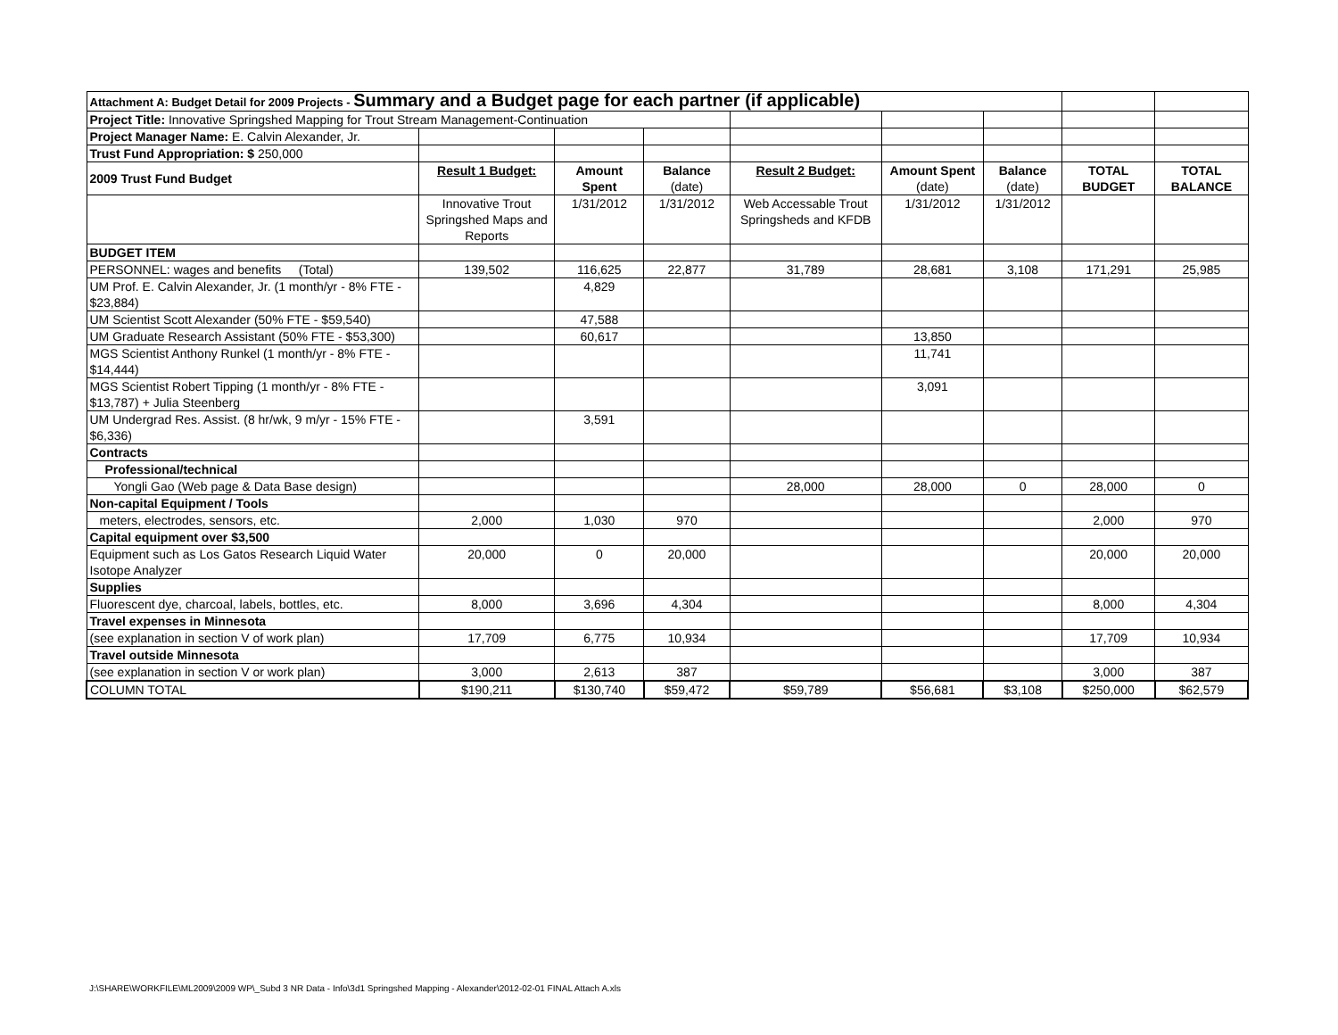| Attachment A: Budget Detail for 2009 Projects - Summary and a Budget page for each partner (if applicable) | | | | | | | | |
| Project Title: Innovative Springshed Mapping for Trout Stream Management-Continuation | | | | | | | | |
| Project Manager Name: E. Calvin Alexander, Jr. | | | | | | | | |
| Trust Fund Appropriation: $ 250,000 | | | | | | | | |
| 2009 Trust Fund Budget | Result 1 Budget: | Amount Spent | Balance (date) | Result 2 Budget: | Amount Spent (date) | Balance (date) | TOTAL BUDGET | TOTAL BALANCE |
| | Innovative Trout Springshed Maps and Reports | 1/31/2012 | 1/31/2012 | Web Accessable Trout Springsheds and KFDB | 1/31/2012 | 1/31/2012 | | |
| BUDGET ITEM | | | | | | | | |
| PERSONNEL: wages and benefits (Total) | 139,502 | 116,625 | 22,877 | 31,789 | 28,681 | 3,108 | 171,291 | 25,985 |
| UM Prof. E. Calvin Alexander, Jr. (1 month/yr - 8% FTE - $23,884) | | 4,829 | | | | | | |
| UM Scientist Scott Alexander (50% FTE - $59,540) | | 47,588 | | | | | | |
| UM Graduate Research Assistant (50% FTE - $53,300) | | 60,617 | | | 13,850 | | | |
| MGS Scientist Anthony Runkel (1 month/yr - 8% FTE - $14,444) | | | | | 11,741 | | | |
| MGS Scientist Robert Tipping (1 month/yr - 8% FTE - $13,787) + Julia Steenberg | | | | | 3,091 | | | |
| UM Undergrad Res. Assist. (8 hr/wk, 9 m/yr - 15% FTE - $6,336) | | 3,591 | | | | | | |
| Contracts | | | | | | | | |
| Professional/technical | | | | | | | | |
| Yongli Gao (Web page & Data Base design) | | | | 28,000 | 28,000 | 0 | 28,000 | 0 |
| Non-capital Equipment / Tools | | | | | | | | |
| meters, electrodes, sensors, etc. | 2,000 | 1,030 | 970 | | | | 2,000 | 970 |
| Capital equipment over $3,500 | | | | | | | | |
| Equipment such as Los Gatos Research Liquid Water Isotope Analyzer | 20,000 | 0 | 20,000 | | | | 20,000 | 20,000 |
| Supplies | | | | | | | | |
| Fluorescent dye, charcoal, labels, bottles, etc. | 8,000 | 3,696 | 4,304 | | | | 8,000 | 4,304 |
| Travel expenses in Minnesota | | | | | | | | |
| (see explanation in section V of work plan) | 17,709 | 6,775 | 10,934 | | | | 17,709 | 10,934 |
| Travel outside Minnesota | | | | | | | | |
| (see explanation in section V or work plan) | 3,000 | 2,613 | 387 | | | | 3,000 | 387 |
| COLUMN TOTAL | $190,211 | $130,740 | $59,472 | $59,789 | $56,681 | $3,108 | $250,000 | $62,579 |
J:\SHARE\WORKFILE\ML2009\2009 WP\_Subd 3 NR Data - Info\3d1 Springshed Mapping - Alexander\2012-02-01 FINAL Attach A.xls